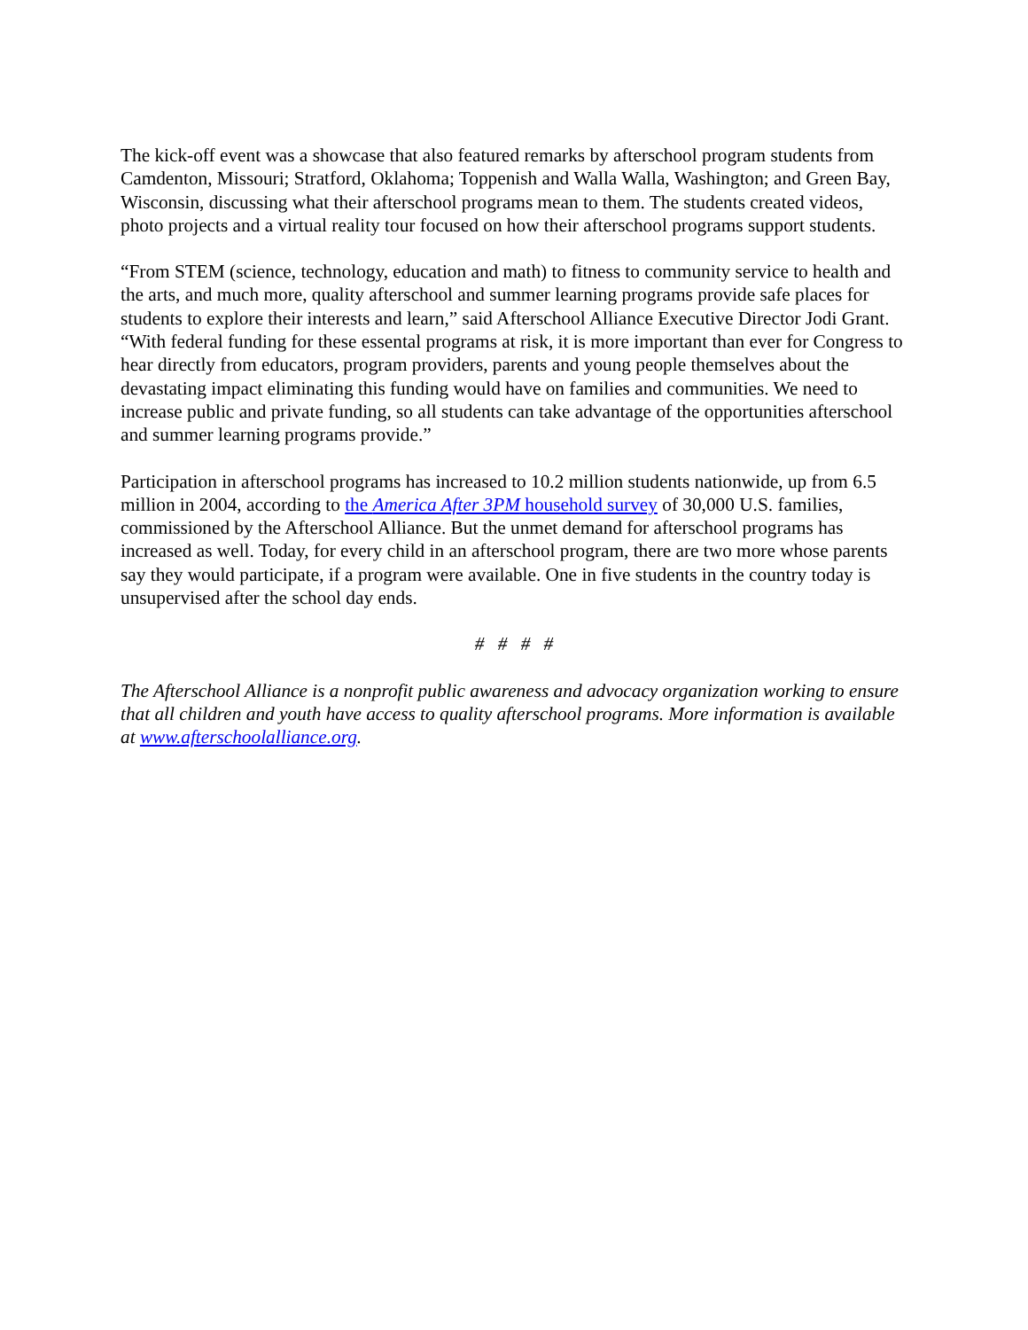The kick-off event was a showcase that also featured remarks by afterschool program students from Camdenton, Missouri; Stratford, Oklahoma; Toppenish and Walla Walla, Washington; and Green Bay, Wisconsin, discussing what their afterschool programs mean to them. The students created videos, photo projects and a virtual reality tour focused on how their afterschool programs support students.
“From STEM (science, technology, education and math) to fitness to community service to health and the arts, and much more, quality afterschool and summer learning programs provide safe places for students to explore their interests and learn,” said Afterschool Alliance Executive Director Jodi Grant. “With federal funding for these essental programs at risk, it is more important than ever for Congress to hear directly from educators, program providers, parents and young people themselves about the devastating impact eliminating this funding would have on families and communities. We need to increase public and private funding, so all students can take advantage of the opportunities afterschool and summer learning programs provide.”
Participation in afterschool programs has increased to 10.2 million students nationwide, up from 6.5 million in 2004, according to the America After 3PM household survey of 30,000 U.S. families, commissioned by the Afterschool Alliance. But the unmet demand for afterschool programs has increased as well. Today, for every child in an afterschool program, there are two more whose parents say they would participate, if a program were available. One in five students in the country today is unsupervised after the school day ends.
# # # #
The Afterschool Alliance is a nonprofit public awareness and advocacy organization working to ensure that all children and youth have access to quality afterschool programs. More information is available at www.afterschoolalliance.org.